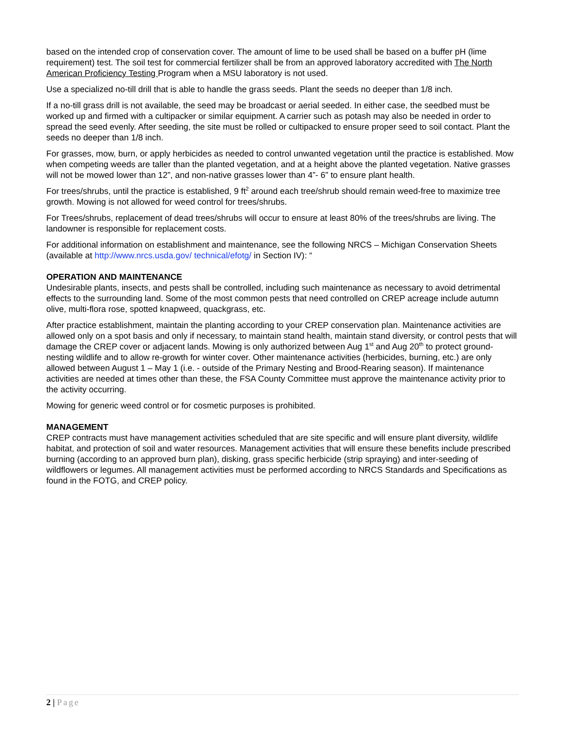based on the intended crop of conservation cover. The amount of lime to be used shall be based on a buffer pH (lime requirement) test. The soil test for commercial fertilizer shall be from an approved laboratory accredited with The North American Proficiency Testing Program when a MSU laboratory is not used.
Use a specialized no-till drill that is able to handle the grass seeds. Plant the seeds no deeper than 1/8 inch.
If a no-till grass drill is not available, the seed may be broadcast or aerial seeded. In either case, the seedbed must be worked up and firmed with a cultipacker or similar equipment. A carrier such as potash may also be needed in order to spread the seed evenly. After seeding, the site must be rolled or cultipacked to ensure proper seed to soil contact. Plant the seeds no deeper than 1/8 inch.
For grasses, mow, burn, or apply herbicides as needed to control unwanted vegetation until the practice is established. Mow when competing weeds are taller than the planted vegetation, and at a height above the planted vegetation. Native grasses will not be mowed lower than 12”, and non-native grasses lower than 4”- 6” to ensure plant health.
For trees/shrubs, until the practice is established, 9 ft<sup>2</sup> around each tree/shrub should remain weed-free to maximize tree growth. Mowing is not allowed for weed control for trees/shrubs.
For Trees/shrubs, replacement of dead trees/shrubs will occur to ensure at least 80% of the trees/shrubs are living. The landowner is responsible for replacement costs.
For additional information on establishment and maintenance, see the following NRCS – Michigan Conservation Sheets (available at http://www.nrcs.usda.gov/ technical/efotg/ in Section IV): “
OPERATION AND MAINTENANCE
Undesirable plants, insects, and pests shall be controlled, including such maintenance as necessary to avoid detrimental effects to the surrounding land. Some of the most common pests that need controlled on CREP acreage include autumn olive, multi-flora rose, spotted knapweed, quackgrass, etc.
After practice establishment, maintain the planting according to your CREP conservation plan. Maintenance activities are allowed only on a spot basis and only if necessary, to maintain stand health, maintain stand diversity, or control pests that will damage the CREP cover or adjacent lands. Mowing is only authorized between Aug 1<sup>st</sup> and Aug 20<sup>th</sup> to protect ground-nesting wildlife and to allow re-growth for winter cover. Other maintenance activities (herbicides, burning, etc.) are only allowed between August 1 – May 1 (i.e. - outside of the Primary Nesting and Brood-Rearing season). If maintenance activities are needed at times other than these, the FSA County Committee must approve the maintenance activity prior to the activity occurring.
Mowing for generic weed control or for cosmetic purposes is prohibited.
MANAGEMENT
CREP contracts must have management activities scheduled that are site specific and will ensure plant diversity, wildlife habitat, and protection of soil and water resources. Management activities that will ensure these benefits include prescribed burning (according to an approved burn plan), disking, grass specific herbicide (strip spraying) and inter-seeding of wildflowers or legumes. All management activities must be performed according to NRCS Standards and Specifications as found in the FOTG, and CREP policy.
2 | Page